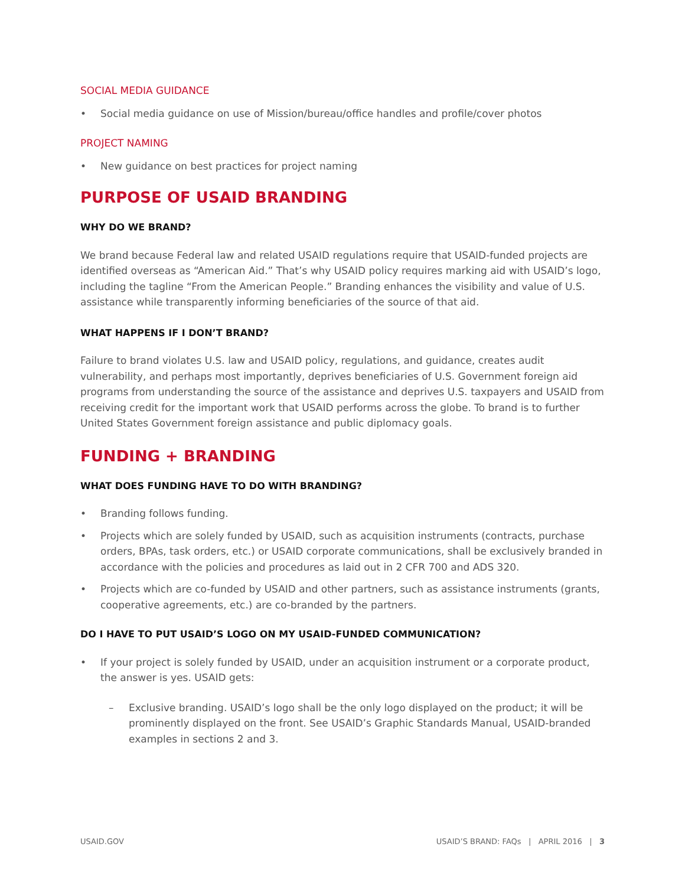SOCIAL MEDIA GUIDANCE
• Social media guidance on use of Mission/bureau/office handles and profile/cover photos
PROJECT NAMING
• New guidance on best practices for project naming
PURPOSE OF USAID BRANDING
WHY DO WE BRAND?
We brand because Federal law and related USAID regulations require that USAID-funded projects are identified overseas as “American Aid.” That’s why USAID policy requires marking aid with USAID’s logo, including the tagline “From the American People.” Branding enhances the visibility and value of U.S. assistance while transparently informing beneficiaries of the source of that aid.
WHAT HAPPENS IF I DON’T BRAND?
Failure to brand violates U.S. law and USAID policy, regulations, and guidance, creates audit vulnerability, and perhaps most importantly, deprives beneficiaries of U.S. Government foreign aid programs from understanding the source of the assistance and deprives U.S. taxpayers and USAID from receiving credit for the important work that USAID performs across the globe. To brand is to further United States Government foreign assistance and public diplomacy goals.
FUNDING + BRANDING
WHAT DOES FUNDING HAVE TO DO WITH BRANDING?
• Branding follows funding.
• Projects which are solely funded by USAID, such as acquisition instruments (contracts, purchase orders, BPAs, task orders, etc.) or USAID corporate communications, shall be exclusively branded in accordance with the policies and procedures as laid out in 2 CFR 700 and ADS 320.
• Projects which are co-funded by USAID and other partners, such as assistance instruments (grants, cooperative agreements, etc.) are co-branded by the partners.
DO I HAVE TO PUT USAID’S LOGO ON MY USAID-FUNDED COMMUNICATION?
• If your project is solely funded by USAID, under an acquisition instrument or a corporate product, the answer is yes. USAID gets:
– Exclusive branding. USAID’s logo shall be the only logo displayed on the product; it will be prominently displayed on the front. See USAID’s Graphic Standards Manual, USAID-branded examples in sections 2 and 3.
USAID.GOV USAID’S BRAND: FAQs | APRIL 2016 | 3